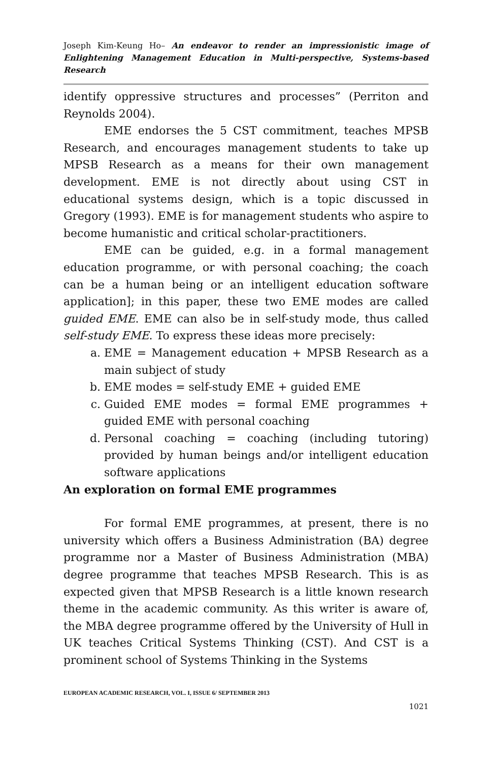Joseph Kim-Keung Ho– An endeavor to render an impressionistic image of Enlightening Management Education in Multi-perspective, Systems-based Research
identify oppressive structures and processes” (Perriton and Reynolds 2004).
EME endorses the 5 CST commitment, teaches MPSB Research, and encourages management students to take up MPSB Research as a means for their own management development. EME is not directly about using CST in educational systems design, which is a topic discussed in Gregory (1993). EME is for management students who aspire to become humanistic and critical scholar-practitioners.
EME can be guided, e.g. in a formal management education programme, or with personal coaching; the coach can be a human being or an intelligent education software application]; in this paper, these two EME modes are called guided EME. EME can also be in self-study mode, thus called self-study EME. To express these ideas more precisely:
a. EME = Management education + MPSB Research as a main subject of study
b. EME modes = self-study EME + guided EME
c. Guided EME modes = formal EME programmes + guided EME with personal coaching
d. Personal coaching = coaching (including tutoring) provided by human beings and/or intelligent education software applications
An exploration on formal EME programmes
For formal EME programmes, at present, there is no university which offers a Business Administration (BA) degree programme nor a Master of Business Administration (MBA) degree programme that teaches MPSB Research. This is as expected given that MPSB Research is a little known research theme in the academic community. As this writer is aware of, the MBA degree programme offered by the University of Hull in UK teaches Critical Systems Thinking (CST). And CST is a prominent school of Systems Thinking in the Systems
EUROPEAN ACADEMIC RESEARCH, VOL. I, ISSUE 6/ SEPTEMBER 2013
1021